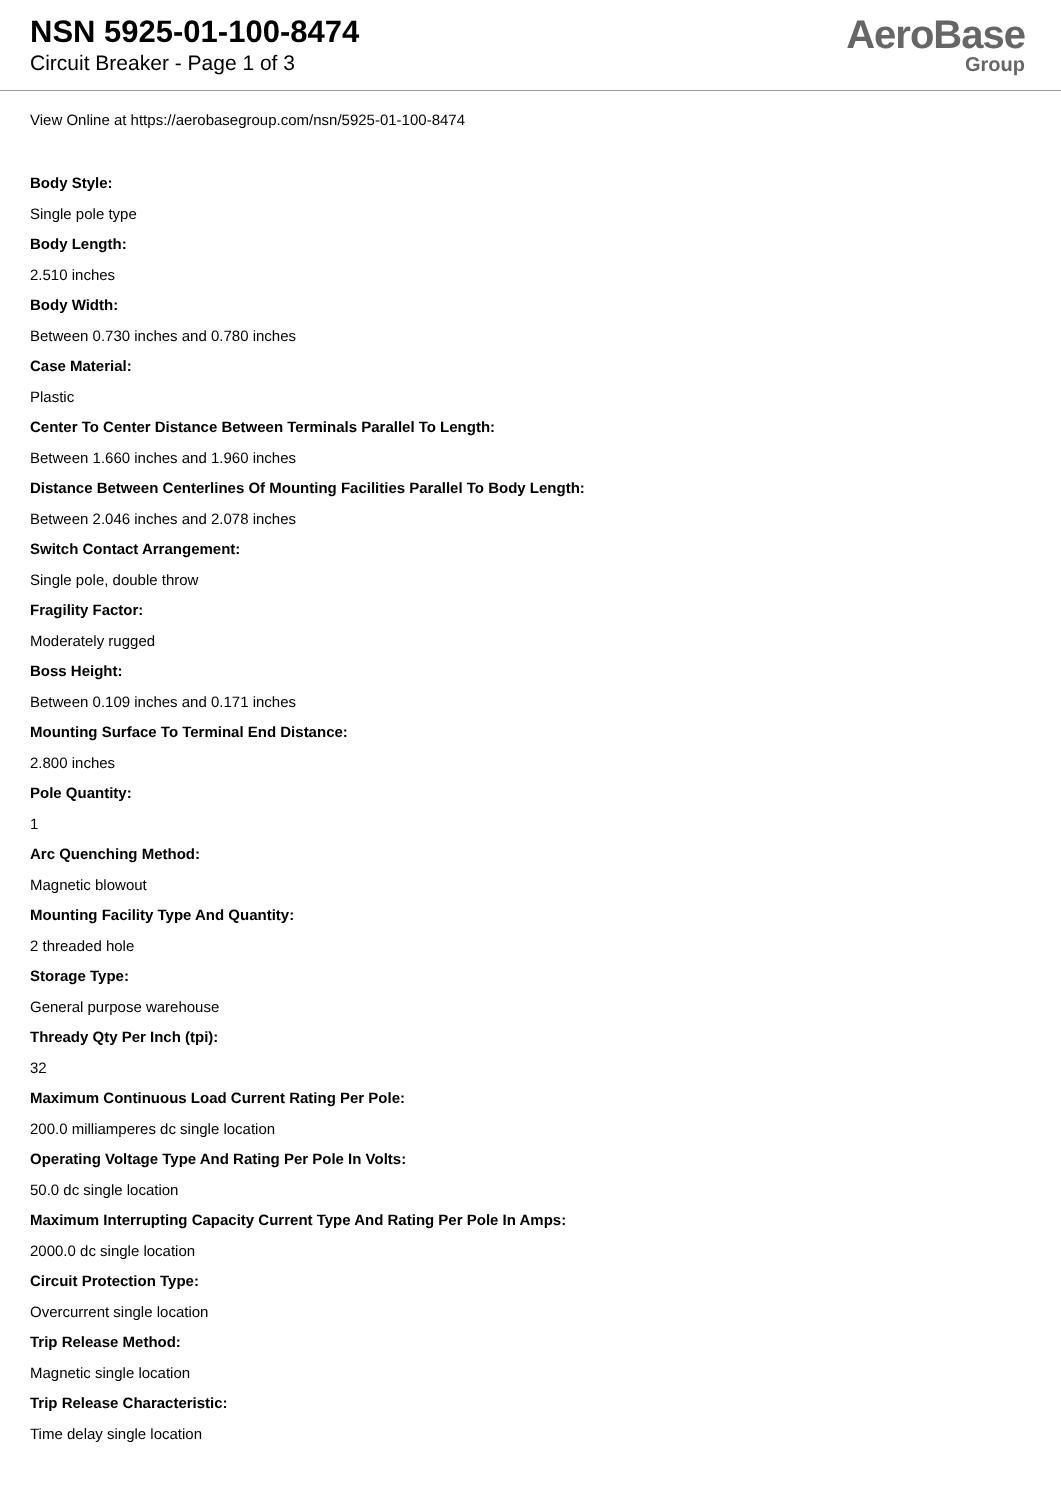NSN 5925-01-100-8474
Circuit Breaker - Page 1 of 3
AeroBase
Group
View Online at https://aerobasegroup.com/nsn/5925-01-100-8474
Body Style:
Single pole type
Body Length:
2.510 inches
Body Width:
Between 0.730 inches and 0.780 inches
Case Material:
Plastic
Center To Center Distance Between Terminals Parallel To Length:
Between 1.660 inches and 1.960 inches
Distance Between Centerlines Of Mounting Facilities Parallel To Body Length:
Between 2.046 inches and 2.078 inches
Switch Contact Arrangement:
Single pole, double throw
Fragility Factor:
Moderately rugged
Boss Height:
Between 0.109 inches and 0.171 inches
Mounting Surface To Terminal End Distance:
2.800 inches
Pole Quantity:
1
Arc Quenching Method:
Magnetic blowout
Mounting Facility Type And Quantity:
2 threaded hole
Storage Type:
General purpose warehouse
Thready Qty Per Inch (tpi):
32
Maximum Continuous Load Current Rating Per Pole:
200.0 milliamperes dc single location
Operating Voltage Type And Rating Per Pole In Volts:
50.0 dc single location
Maximum Interrupting Capacity Current Type And Rating Per Pole In Amps:
2000.0 dc single location
Circuit Protection Type:
Overcurrent single location
Trip Release Method:
Magnetic single location
Trip Release Characteristic:
Time delay single location